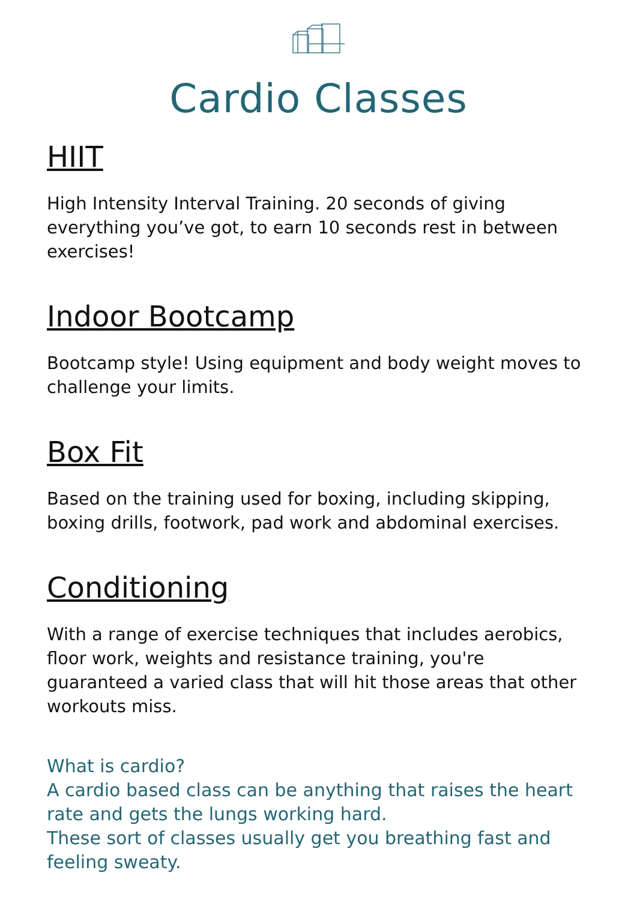Cardio Classes
HIIT
High Intensity Interval Training. 20 seconds of giving everything you’ve got, to earn 10 seconds rest in between exercises!
Indoor Bootcamp
Bootcamp style! Using equipment and body weight moves to challenge your limits.
Box Fit
Based on the training used for boxing, including skipping, boxing drills, footwork, pad work and abdominal exercises.
Conditioning
With a range of exercise techniques that includes aerobics, floor work, weights and resistance training, you're guaranteed a varied class that will hit those areas that other workouts miss.
What is cardio?
A cardio based class can be anything that raises the heart rate and gets the lungs working hard.
These sort of classes usually get you breathing fast and feeling sweaty.